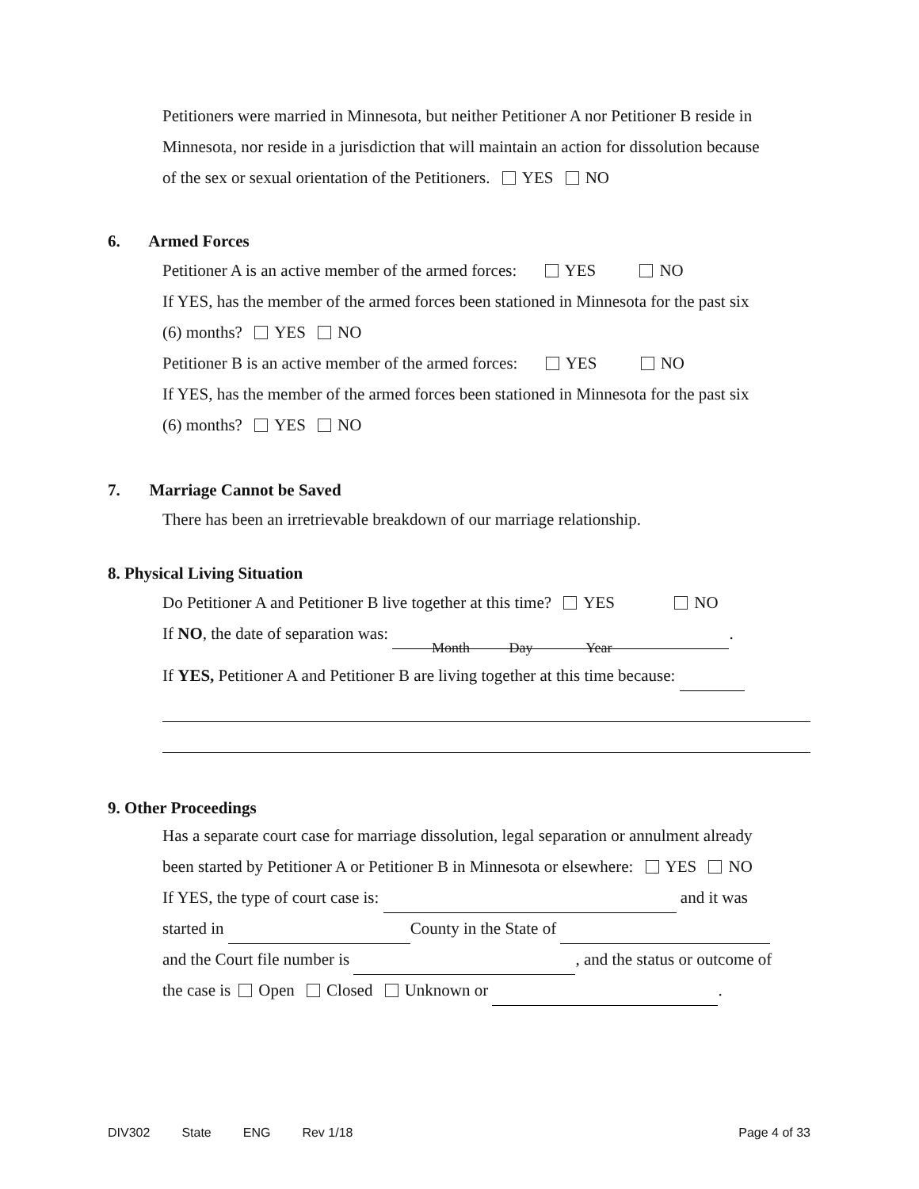Petitioners were married in Minnesota, but neither Petitioner A nor Petitioner B reside in
Minnesota, nor reside in a jurisdiction that will maintain an action for dissolution because
of the sex or sexual orientation of the Petitioners. YES NO
6. Armed Forces
Petitioner A is an active member of the armed forces: YES NO
If YES, has the member of the armed forces been stationed in Minnesota for the past six
(6) months? YES NO
Petitioner B is an active member of the armed forces: YES NO
If YES, has the member of the armed forces been stationed in Minnesota for the past six
(6) months? YES NO
7. Marriage Cannot be Saved
There has been an irretrievable breakdown of our marriage relationship.
8. Physical Living Situation
Do Petitioner A and Petitioner B live together at this time? YES NO
If NO, the date of separation was: .
Month Day Year
If YES, Petitioner A and Petitioner B are living together at this time because:
9. Other Proceedings
Has a separate court case for marriage dissolution, legal separation or annulment already
been started by Petitioner A or Petitioner B in Minnesota or elsewhere: YES NO
If YES, the type of court case is: and it was
started in County in the State of
and the Court file number is , and the status or outcome of
the case is Open Closed Unknown or .
DIV302 State ENG Rev 1/18 Page 4 of 33